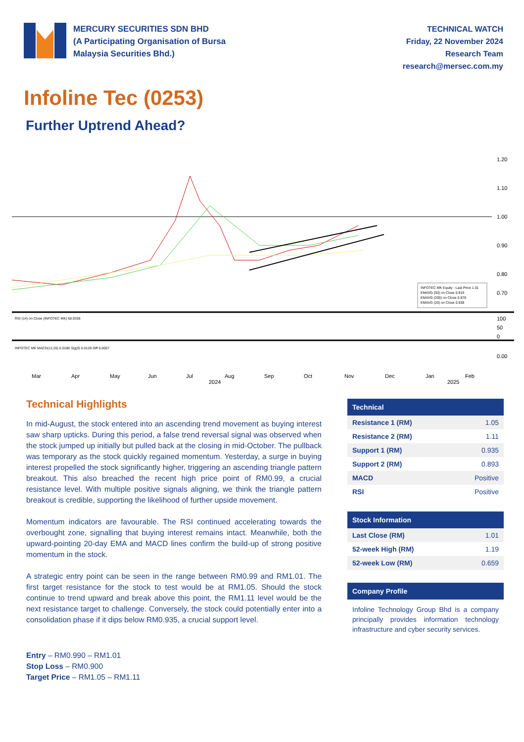MERCURY SECURITIES SDN BHD
(A Participating Organisation of Bursa
Malaysia Securities Bhd.)
TECHNICAL WATCH
Friday, 22 November 2024
Research Team
research@mersec.com.my
Infoline Tec (0253)
Further Uptrend Ahead?
1.20
1.10
1.00
0.90
0.80
0.70
INFOTEC MK Equity - Last Price 1.01
EMAVG (50) on Close 0.919
EMAVG (200) on Close 0.878
EMAVG (20) on Close 0.938
RSI (14) on Close (INFOTEC MK) 68.9338
100
50
0
INFOTEC MK MACD(12,26) 0.0186 Sig(9) 0.0129 Diff 0.0057
0.00
Mar
Apr
May
Jun
Jul
Aug
Sep
Oct
Nov
Dec
Jan
Feb
2024
2025
Technical Highlights
In mid-August, the stock entered into an ascending trend movement as buying interest saw sharp upticks. During this period, a false trend reversal signal was observed when the stock jumped up initially but pulled back at the closing in mid-October. The pullback was temporary as the stock quickly regained momentum. Yesterday, a surge in buying interest propelled the stock significantly higher, triggering an ascending triangle pattern breakout. This also breached the recent high price point of RM0.99, a crucial resistance level. With multiple positive signals aligning, we think the triangle pattern breakout is credible, supporting the likelihood of further upside movement.
Momentum indicators are favourable. The RSI continued accelerating towards the overbought zone, signalling that buying interest remains intact. Meanwhile, both the upward-pointing 20-day EMA and MACD lines confirm the build-up of strong positive momentum in the stock.
A strategic entry point can be seen in the range between RM0.99 and RM1.01. The first target resistance for the stock to test would be at RM1.05. Should the stock continue to trend upward and break above this point, the RM1.11 level would be the next resistance target to challenge. Conversely, the stock could potentially enter into a consolidation phase if it dips below RM0.935, a crucial support level.
Entry – RM0.990 – RM1.01
Stop Loss – RM0.900
Target Price – RM1.05 – RM1.11
| Technical | |
| --- | --- |
| Resistance 1 (RM) | 1.05 |
| Resistance 2 (RM) | 1.11 |
| Support 1 (RM) | 0.935 |
| Support 2 (RM) | 0.893 |
| MACD | Positive |
| RSI | Positive |
| Stock Information | |
| --- | --- |
| Last Close (RM) | 1.01 |
| 52-week High (RM) | 1.19 |
| 52-week Low (RM) | 0.659 |
| Company Profile |
| --- |
Infoline Technology Group Bhd is a company principally provides information technology infrastructure and cyber security services.